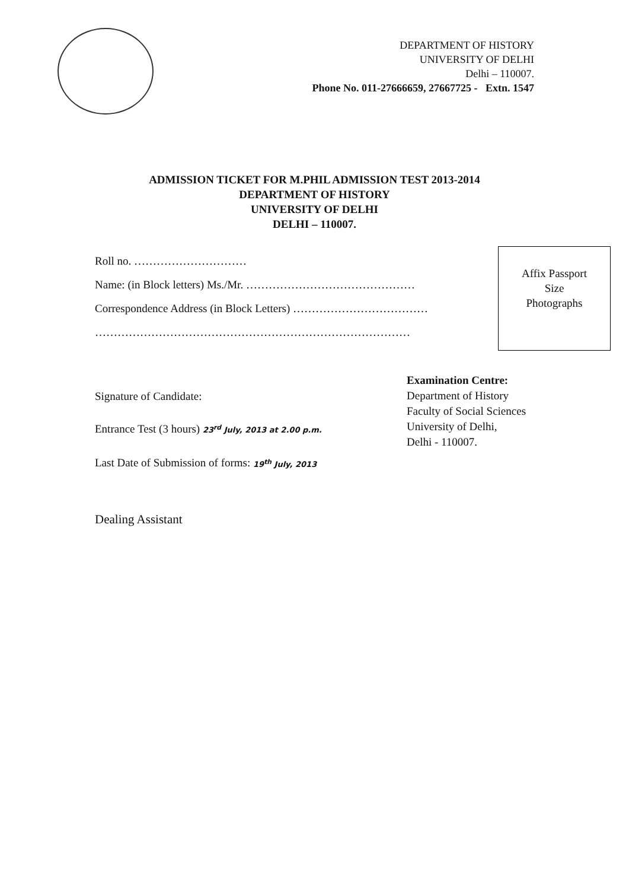DEPARTMENT OF HISTORY
UNIVERSITY OF DELHI
Delhi – 110007.
Phone No. 011-27666659, 27667725 - Extn. 1547
ADMISSION TICKET FOR M.PHIL ADMISSION TEST 2013-2014
DEPARTMENT OF HISTORY
UNIVERSITY OF DELHI
DELHI – 110007.
Roll no. …………………………
Name: (in Block letters) Ms./Mr. ………………………………………
Correspondence Address (in Block Letters) ………………………………
…………………………………………………………………………
Affix Passport
Size
Photographs
Signature of Candidate:
Entrance Test (3 hours) 23<sup>rd</sup> July, 2013 at 2.00 p.m.
Last Date of Submission of forms: 19<sup>th</sup> July, 2013
Examination Centre:
Department of History
Faculty of Social Sciences
University of Delhi,
Delhi - 110007.
Dealing Assistant